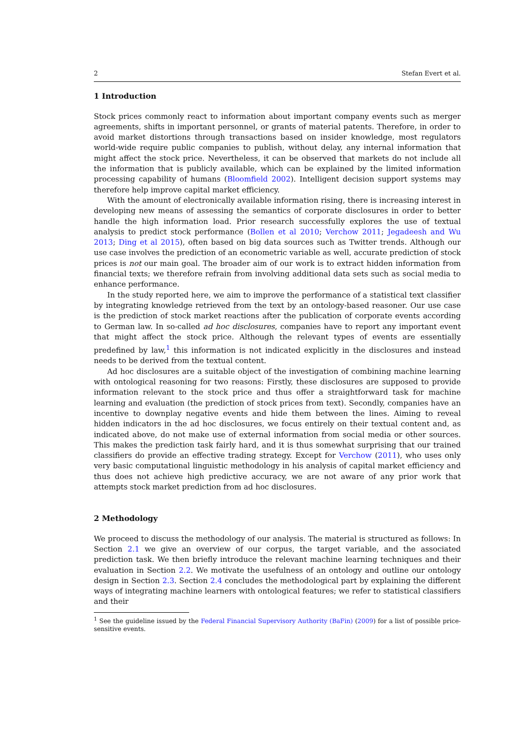2 Stefan Evert et al.
1 Introduction
Stock prices commonly react to information about important company events such as merger agreements, shifts in important personnel, or grants of material patents. Therefore, in order to avoid market distortions through transactions based on insider knowledge, most regulators world-wide require public companies to publish, without delay, any internal information that might affect the stock price. Nevertheless, it can be observed that markets do not include all the information that is publicly available, which can be explained by the limited information processing capability of humans (Bloomfield 2002). Intelligent decision support systems may therefore help improve capital market efficiency.
With the amount of electronically available information rising, there is increasing interest in developing new means of assessing the semantics of corporate disclosures in order to better handle the high information load. Prior research successfully explores the use of textual analysis to predict stock performance (Bollen et al 2010; Verchow 2011; Jegadeesh and Wu 2013; Ding et al 2015), often based on big data sources such as Twitter trends. Although our use case involves the prediction of an econometric variable as well, accurate prediction of stock prices is not our main goal. The broader aim of our work is to extract hidden information from financial texts; we therefore refrain from involving additional data sets such as social media to enhance performance.
In the study reported here, we aim to improve the performance of a statistical text classifier by integrating knowledge retrieved from the text by an ontology-based reasoner. Our use case is the prediction of stock market reactions after the publication of corporate events according to German law. In so-called ad hoc disclosures, companies have to report any important event that might affect the stock price. Although the relevant types of events are essentially predefined by law,<sup>1</sup> this information is not indicated explicitly in the disclosures and instead needs to be derived from the textual content.
Ad hoc disclosures are a suitable object of the investigation of combining machine learning with ontological reasoning for two reasons: Firstly, these disclosures are supposed to provide information relevant to the stock price and thus offer a straightforward task for machine learning and evaluation (the prediction of stock prices from text). Secondly, companies have an incentive to downplay negative events and hide them between the lines. Aiming to reveal hidden indicators in the ad hoc disclosures, we focus entirely on their textual content and, as indicated above, do not make use of external information from social media or other sources. This makes the prediction task fairly hard, and it is thus somewhat surprising that our trained classifiers do provide an effective trading strategy. Except for Verchow (2011), who uses only very basic computational linguistic methodology in his analysis of capital market efficiency and thus does not achieve high predictive accuracy, we are not aware of any prior work that attempts stock market prediction from ad hoc disclosures.
2 Methodology
We proceed to discuss the methodology of our analysis. The material is structured as follows: In Section 2.1 we give an overview of our corpus, the target variable, and the associated prediction task. We then briefly introduce the relevant machine learning techniques and their evaluation in Section 2.2. We motivate the usefulness of an ontology and outline our ontology design in Section 2.3. Section 2.4 concludes the methodological part by explaining the different ways of integrating machine learners with ontological features; we refer to statistical classifiers and their
<sup>1</sup> See the guideline issued by the Federal Financial Supervisory Authority (BaFin) (2009) for a list of possible price-sensitive events.